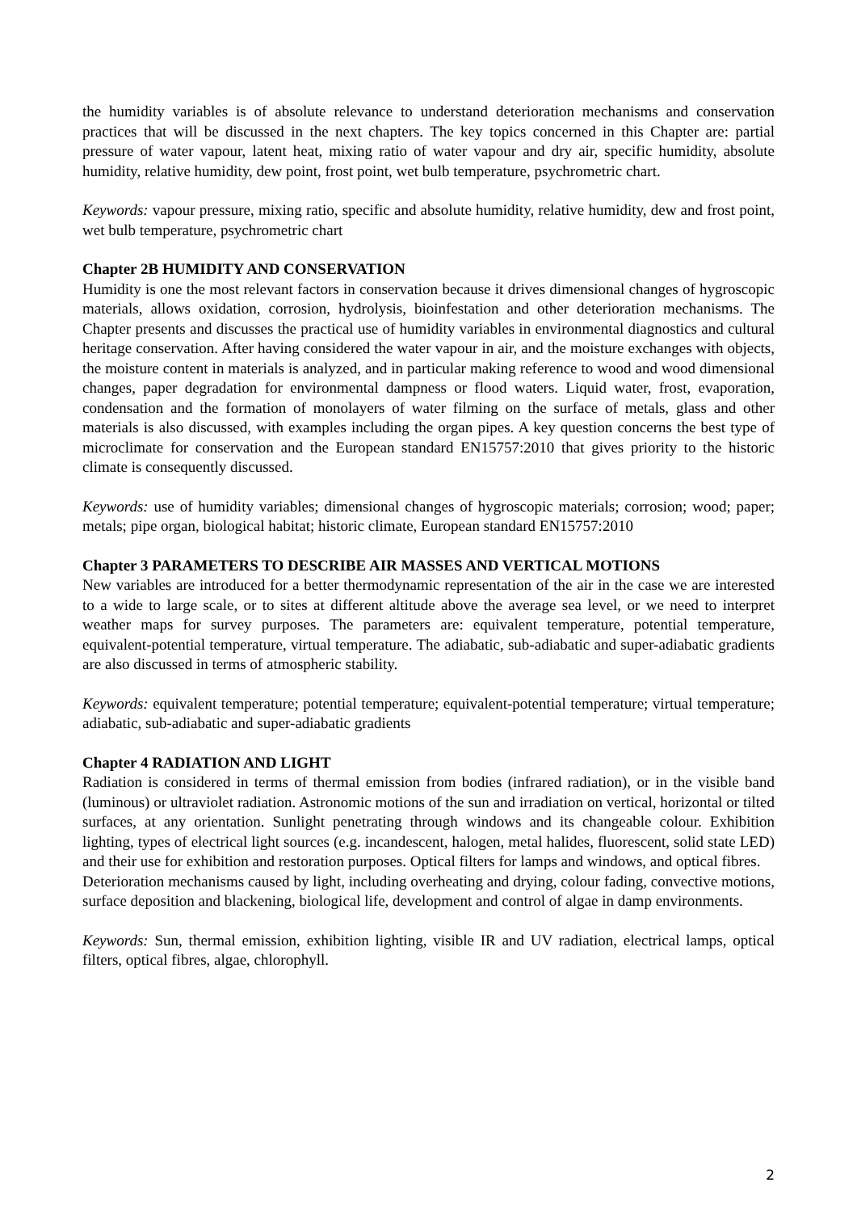the humidity variables is of absolute relevance to understand deterioration mechanisms and conservation practices that will be discussed in the next chapters. The key topics concerned in this Chapter are: partial pressure of water vapour, latent heat, mixing ratio of water vapour and dry air, specific humidity, absolute humidity, relative humidity, dew point, frost point, wet bulb temperature, psychrometric chart.
Keywords: vapour pressure, mixing ratio, specific and absolute humidity, relative humidity, dew and frost point, wet bulb temperature, psychrometric chart
Chapter 2B HUMIDITY AND CONSERVATION
Humidity is one the most relevant factors in conservation because it drives dimensional changes of hygroscopic materials, allows oxidation, corrosion, hydrolysis, bioinfestation and other deterioration mechanisms. The Chapter presents and discusses the practical use of humidity variables in environmental diagnostics and cultural heritage conservation. After having considered the water vapour in air, and the moisture exchanges with objects, the moisture content in materials is analyzed, and in particular making reference to wood and wood dimensional changes, paper degradation for environmental dampness or flood waters. Liquid water, frost, evaporation, condensation and the formation of monolayers of water filming on the surface of metals, glass and other materials is also discussed, with examples including the organ pipes. A key question concerns the best type of microclimate for conservation and the European standard EN15757:2010 that gives priority to the historic climate is consequently discussed.
Keywords: use of humidity variables; dimensional changes of hygroscopic materials; corrosion; wood; paper; metals; pipe organ, biological habitat; historic climate, European standard EN15757:2010
Chapter 3 PARAMETERS TO DESCRIBE AIR MASSES AND VERTICAL MOTIONS
New variables are introduced for a better thermodynamic representation of the air in the case we are interested to a wide to large scale, or to sites at different altitude above the average sea level, or we need to interpret weather maps for survey purposes. The parameters are: equivalent temperature, potential temperature, equivalent-potential temperature, virtual temperature. The adiabatic, sub-adiabatic and super-adiabatic gradients are also discussed in terms of atmospheric stability.
Keywords: equivalent temperature; potential temperature; equivalent-potential temperature; virtual temperature; adiabatic, sub-adiabatic and super-adiabatic gradients
Chapter 4 RADIATION AND LIGHT
Radiation is considered in terms of thermal emission from bodies (infrared radiation), or in the visible band (luminous) or ultraviolet radiation. Astronomic motions of the sun and irradiation on vertical, horizontal or tilted surfaces, at any orientation. Sunlight penetrating through windows and its changeable colour. Exhibition lighting, types of electrical light sources (e.g. incandescent, halogen, metal halides, fluorescent, solid state LED) and their use for exhibition and restoration purposes. Optical filters for lamps and windows, and optical fibres.
Deterioration mechanisms caused by light, including overheating and drying, colour fading, convective motions, surface deposition and blackening, biological life, development and control of algae in damp environments.
Keywords: Sun, thermal emission, exhibition lighting, visible IR and UV radiation, electrical lamps, optical filters, optical fibres, algae, chlorophyll.
2